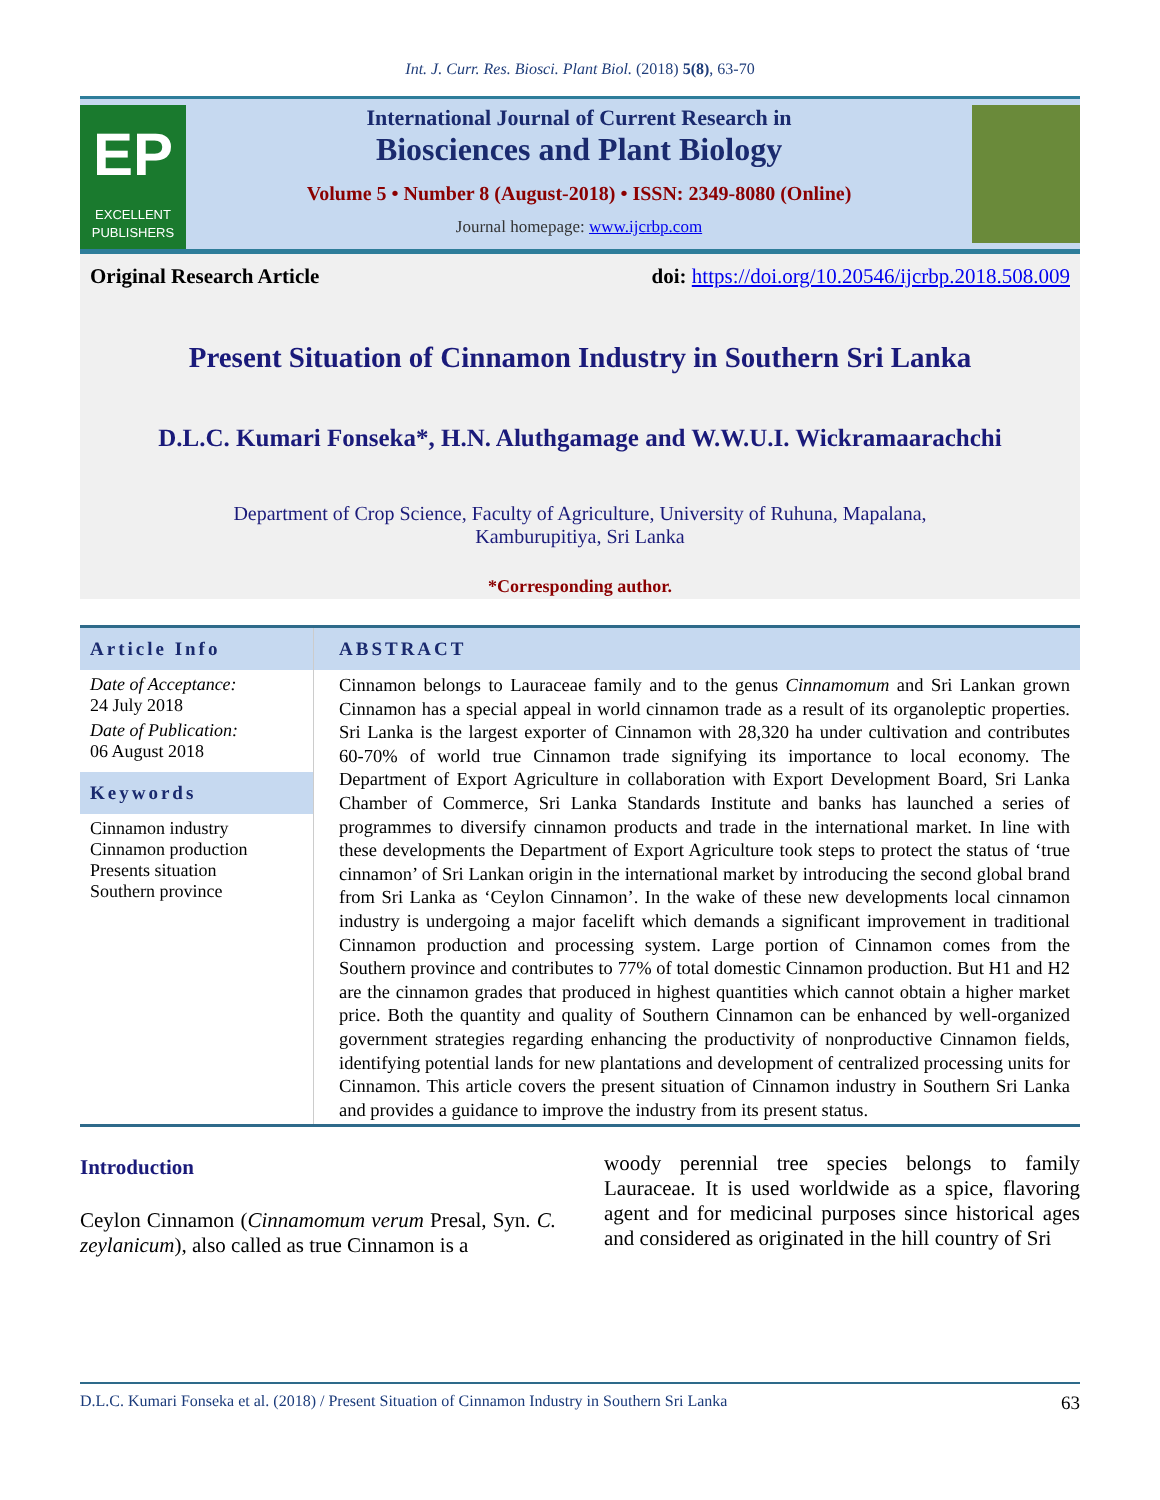Int. J. Curr. Res. Biosci. Plant Biol. (2018) 5(8), 63-70
EP
EXCELLENT PUBLISHERS
International Journal of Current Research in
Biosciences and Plant Biology
Volume 5 • Number 8 (August-2018) • ISSN: 2349-8080 (Online)
Journal homepage: www.ijcrbp.com
Original Research Article doi: https://doi.org/10.20546/ijcrbp.2018.508.009
Present Situation of Cinnamon Industry in Southern Sri Lanka
D.L.C. Kumari Fonseka*, H.N. Aluthgamage and W.W.U.I. Wickramaarachchi
Department of Crop Science, Faculty of Agriculture, University of Ruhuna, Mapalana,
Kamburupitiya, Sri Lanka
*Corresponding author.
Article Info
Date of Acceptance:
24 July 2018
Date of Publication:
06 August 2018
Keywords
Cinnamon industry
Cinnamon production
Presents situation
Southern province
ABSTRACT
Cinnamon belongs to Lauraceae family and to the genus Cinnamomum and Sri Lankan grown Cinnamon has a special appeal in world cinnamon trade as a result of its organoleptic properties. Sri Lanka is the largest exporter of Cinnamon with 28,320 ha under cultivation and contributes 60-70% of world true Cinnamon trade signifying its importance to local economy. The Department of Export Agriculture in collaboration with Export Development Board, Sri Lanka Chamber of Commerce, Sri Lanka Standards Institute and banks has launched a series of programmes to diversify cinnamon products and trade in the international market. In line with these developments the Department of Export Agriculture took steps to protect the status of ‘true cinnamon’ of Sri Lankan origin in the international market by introducing the second global brand from Sri Lanka as ‘Ceylon Cinnamon’. In the wake of these new developments local cinnamon industry is undergoing a major facelift which demands a significant improvement in traditional Cinnamon production and processing system. Large portion of Cinnamon comes from the Southern province and contributes to 77% of total domestic Cinnamon production. But H1 and H2 are the cinnamon grades that produced in highest quantities which cannot obtain a higher market price. Both the quantity and quality of Southern Cinnamon can be enhanced by well-organized government strategies regarding enhancing the productivity of nonproductive Cinnamon fields, identifying potential lands for new plantations and development of centralized processing units for Cinnamon. This article covers the present situation of Cinnamon industry in Southern Sri Lanka and provides a guidance to improve the industry from its present status.
Introduction
Ceylon Cinnamon (Cinnamomum verum Presal, Syn. C. zeylanicum), also called as true Cinnamon is a
woody perennial tree species belongs to family Lauraceae. It is used worldwide as a spice, flavoring agent and for medicinal purposes since historical ages and considered as originated in the hill country of Sri
D.L.C. Kumari Fonseka et al. (2018) / Present Situation of Cinnamon Industry in Southern Sri Lanka 63